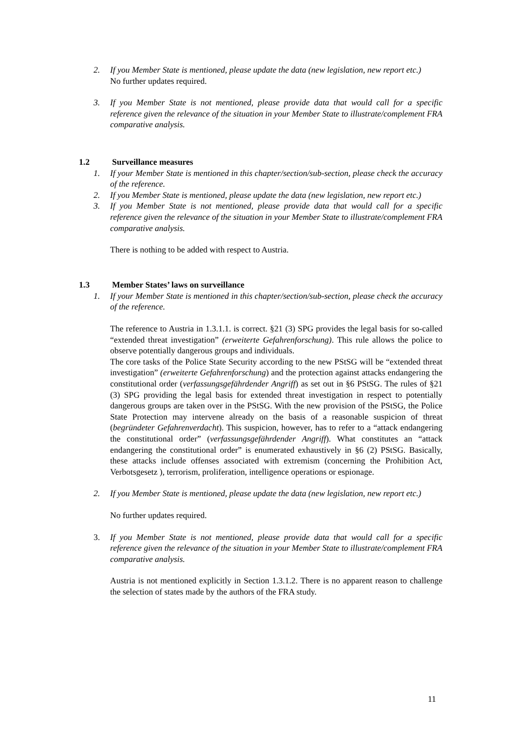2. If you Member State is mentioned, please update the data (new legislation, new report etc.)
No further updates required.
3. If you Member State is not mentioned, please provide data that would call for a specific reference given the relevance of the situation in your Member State to illustrate/complement FRA comparative analysis.
1.2 Surveillance measures
1. If your Member State is mentioned in this chapter/section/sub-section, please check the accuracy of the reference.
2. If you Member State is mentioned, please update the data (new legislation, new report etc.)
3. If you Member State is not mentioned, please provide data that would call for a specific reference given the relevance of the situation in your Member State to illustrate/complement FRA comparative analysis.
There is nothing to be added with respect to Austria.
1.3 Member States’ laws on surveillance
1. If your Member State is mentioned in this chapter/section/sub-section, please check the accuracy of the reference.
The reference to Austria in 1.3.1.1. is correct. §21 (3) SPG provides the legal basis for so-called “extended threat investigation” (erweiterte Gefahrenforschung). This rule allows the police to observe potentially dangerous groups and individuals.
The core tasks of the Police State Security according to the new PStSG will be “extended threat investigation” (erweiterte Gefahrenforschung) and the protection against attacks endangering the constitutional order (verfassungsgefährdender Angriff) as set out in §6 PStSG. The rules of §21 (3) SPG providing the legal basis for extended threat investigation in respect to potentially dangerous groups are taken over in the PStSG. With the new provision of the PStSG, the Police State Protection may intervene already on the basis of a reasonable suspicion of threat (begründeter Gefahrenverdacht). This suspicion, however, has to refer to a “attack endangering the constitutional order” (verfassungsgefährdender Angriff). What constitutes an “attack endangering the constitutional order” is enumerated exhaustively in §6 (2) PStSG. Basically, these attacks include offenses associated with extremism (concerning the Prohibition Act, Verbotsgesetz ), terrorism, proliferation, intelligence operations or espionage.
2. If you Member State is mentioned, please update the data (new legislation, new report etc.)
No further updates required.
3. If you Member State is not mentioned, please provide data that would call for a specific reference given the relevance of the situation in your Member State to illustrate/complement FRA comparative analysis.
Austria is not mentioned explicitly in Section 1.3.1.2. There is no apparent reason to challenge the selection of states made by the authors of the FRA study.
11